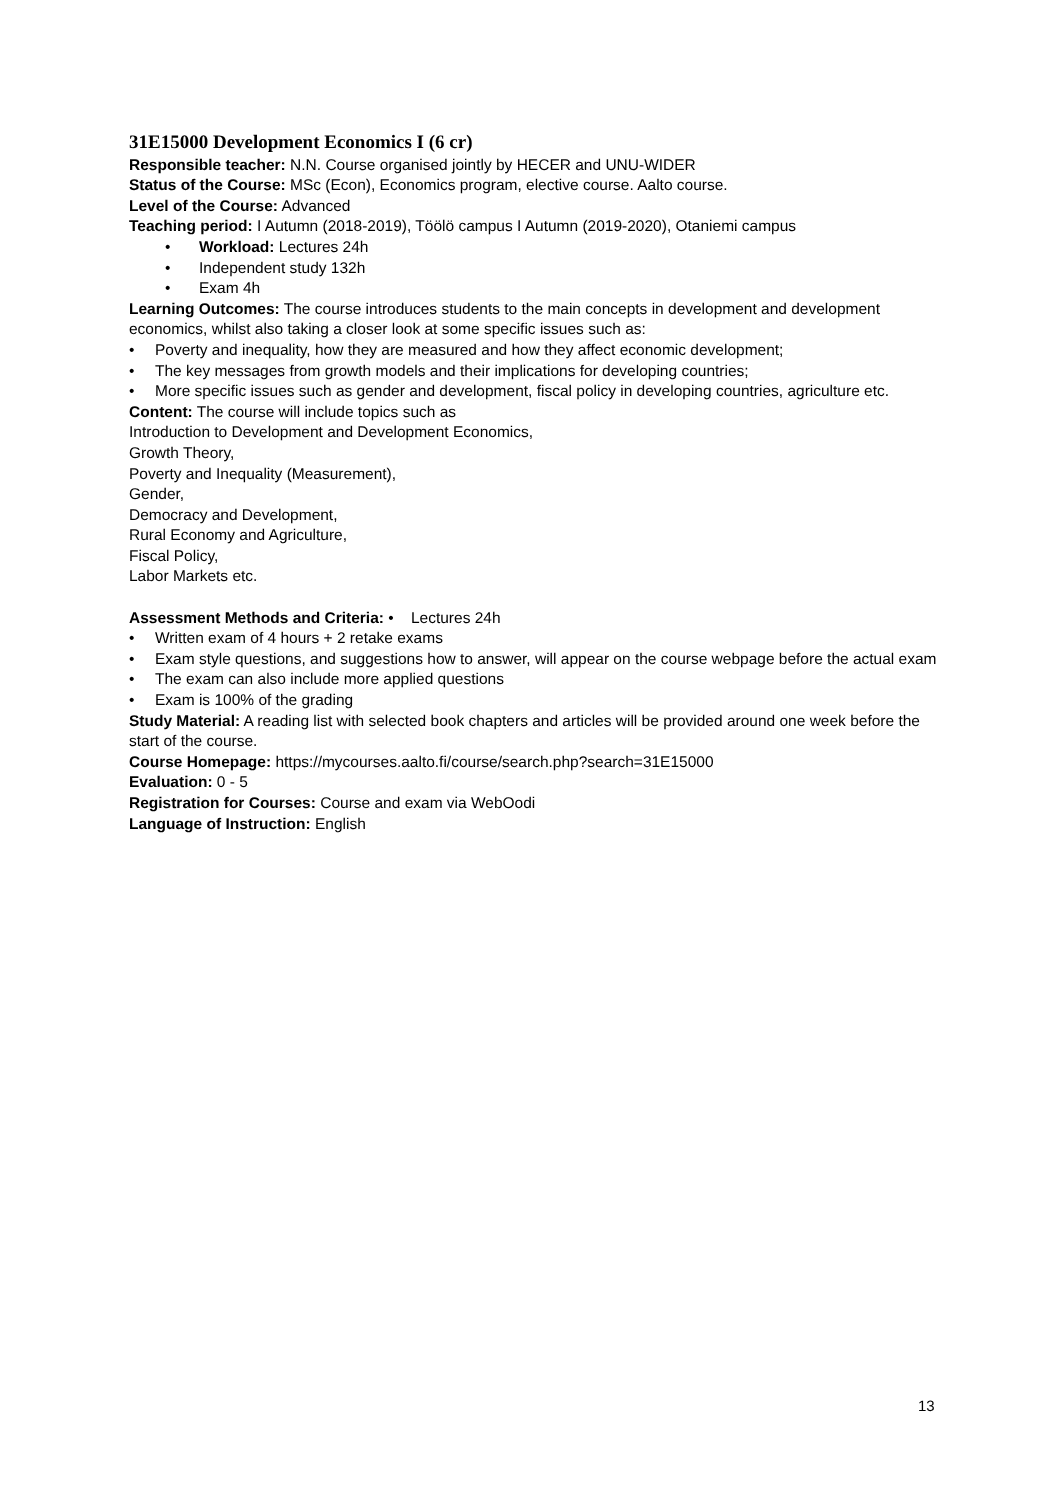31E15000 Development Economics I (6 cr)
Responsible teacher: N.N. Course organised jointly by HECER and UNU-WIDER
Status of the Course: MSc (Econ), Economics program, elective course. Aalto course.
Level of the Course: Advanced
Teaching period: I Autumn (2018-2019), Töölö campus I Autumn (2019-2020), Otaniemi campus
• Workload: Lectures 24h
• Independent study 132h
• Exam 4h
Learning Outcomes: The course introduces students to the main concepts in development and development economics, whilst also taking a closer look at some specific issues such as:
• Poverty and inequality, how they are measured and how they affect economic development;
• The key messages from growth models and their implications for developing countries;
• More specific issues such as gender and development, fiscal policy in developing countries, agriculture etc.
Content: The course will include topics such as
Introduction to Development and Development Economics,
Growth Theory,
Poverty and Inequality (Measurement),
Gender,
Democracy and Development,
Rural Economy and Agriculture,
Fiscal Policy,
Labor Markets etc.
Assessment Methods and Criteria: • Lectures 24h
• Written exam of 4 hours + 2 retake exams
• Exam style questions, and suggestions how to answer, will appear on the course webpage before the actual exam
• The exam can also include more applied questions
• Exam is 100% of the grading
Study Material: A reading list with selected book chapters and articles will be provided around one week before the start of the course.
Course Homepage: https://mycourses.aalto.fi/course/search.php?search=31E15000
Evaluation: 0 - 5
Registration for Courses: Course and exam via WebOodi
Language of Instruction: English
13